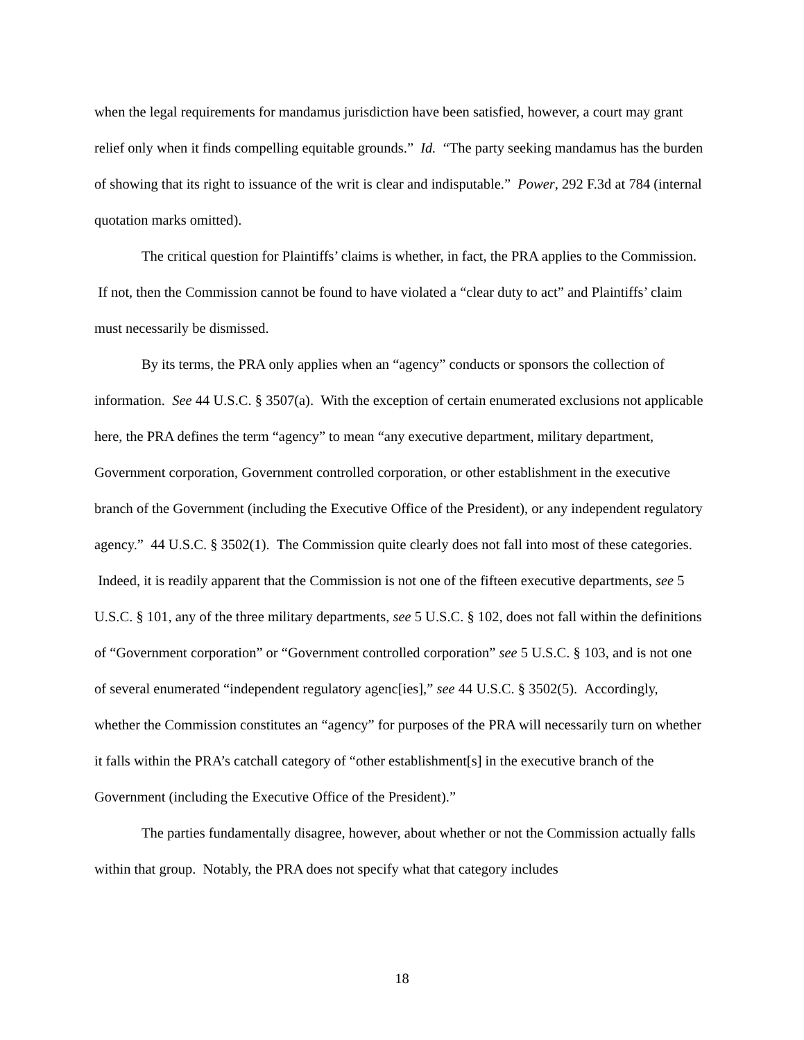when the legal requirements for mandamus jurisdiction have been satisfied, however, a court may grant relief only when it finds compelling equitable grounds.” Id. “The party seeking mandamus has the burden of showing that its right to issuance of the writ is clear and indisputable.” Power, 292 F.3d at 784 (internal quotation marks omitted).
The critical question for Plaintiffs’ claims is whether, in fact, the PRA applies to the Commission. If not, then the Commission cannot be found to have violated a “clear duty to act” and Plaintiffs’ claim must necessarily be dismissed.
By its terms, the PRA only applies when an “agency” conducts or sponsors the collection of information. See 44 U.S.C. § 3507(a). With the exception of certain enumerated exclusions not applicable here, the PRA defines the term “agency” to mean “any executive department, military department, Government corporation, Government controlled corporation, or other establishment in the executive branch of the Government (including the Executive Office of the President), or any independent regulatory agency.” 44 U.S.C. § 3502(1). The Commission quite clearly does not fall into most of these categories. Indeed, it is readily apparent that the Commission is not one of the fifteen executive departments, see 5 U.S.C. § 101, any of the three military departments, see 5 U.S.C. § 102, does not fall within the definitions of “Government corporation” or “Government controlled corporation” see 5 U.S.C. § 103, and is not one of several enumerated “independent regulatory agenc[ies],” see 44 U.S.C. § 3502(5). Accordingly, whether the Commission constitutes an “agency” for purposes of the PRA will necessarily turn on whether it falls within the PRA’s catchall category of “other establishment[s] in the executive branch of the Government (including the Executive Office of the President).”
The parties fundamentally disagree, however, about whether or not the Commission actually falls within that group. Notably, the PRA does not specify what that category includes
18